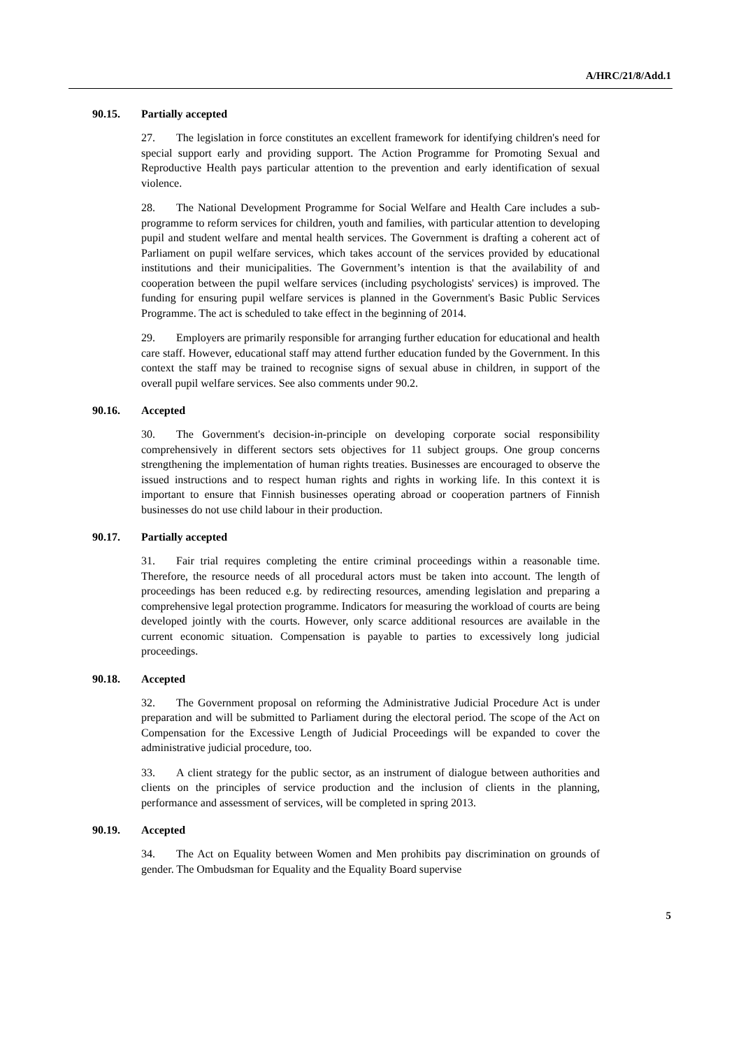A/HRC/21/8/Add.1
90.15. Partially accepted
27. The legislation in force constitutes an excellent framework for identifying children's need for special support early and providing support. The Action Programme for Promoting Sexual and Reproductive Health pays particular attention to the prevention and early identification of sexual violence.
28. The National Development Programme for Social Welfare and Health Care includes a sub-programme to reform services for children, youth and families, with particular attention to developing pupil and student welfare and mental health services. The Government is drafting a coherent act of Parliament on pupil welfare services, which takes account of the services provided by educational institutions and their municipalities. The Government’s intention is that the availability of and cooperation between the pupil welfare services (including psychologists' services) is improved. The funding for ensuring pupil welfare services is planned in the Government's Basic Public Services Programme. The act is scheduled to take effect in the beginning of 2014.
29. Employers are primarily responsible for arranging further education for educational and health care staff. However, educational staff may attend further education funded by the Government. In this context the staff may be trained to recognise signs of sexual abuse in children, in support of the overall pupil welfare services. See also comments under 90.2.
90.16. Accepted
30. The Government's decision-in-principle on developing corporate social responsibility comprehensively in different sectors sets objectives for 11 subject groups. One group concerns strengthening the implementation of human rights treaties. Businesses are encouraged to observe the issued instructions and to respect human rights and rights in working life. In this context it is important to ensure that Finnish businesses operating abroad or cooperation partners of Finnish businesses do not use child labour in their production.
90.17. Partially accepted
31. Fair trial requires completing the entire criminal proceedings within a reasonable time. Therefore, the resource needs of all procedural actors must be taken into account. The length of proceedings has been reduced e.g. by redirecting resources, amending legislation and preparing a comprehensive legal protection programme. Indicators for measuring the workload of courts are being developed jointly with the courts. However, only scarce additional resources are available in the current economic situation. Compensation is payable to parties to excessively long judicial proceedings.
90.18. Accepted
32. The Government proposal on reforming the Administrative Judicial Procedure Act is under preparation and will be submitted to Parliament during the electoral period. The scope of the Act on Compensation for the Excessive Length of Judicial Proceedings will be expanded to cover the administrative judicial procedure, too.
33. A client strategy for the public sector, as an instrument of dialogue between authorities and clients on the principles of service production and the inclusion of clients in the planning, performance and assessment of services, will be completed in spring 2013.
90.19. Accepted
34. The Act on Equality between Women and Men prohibits pay discrimination on grounds of gender. The Ombudsman for Equality and the Equality Board supervise
5